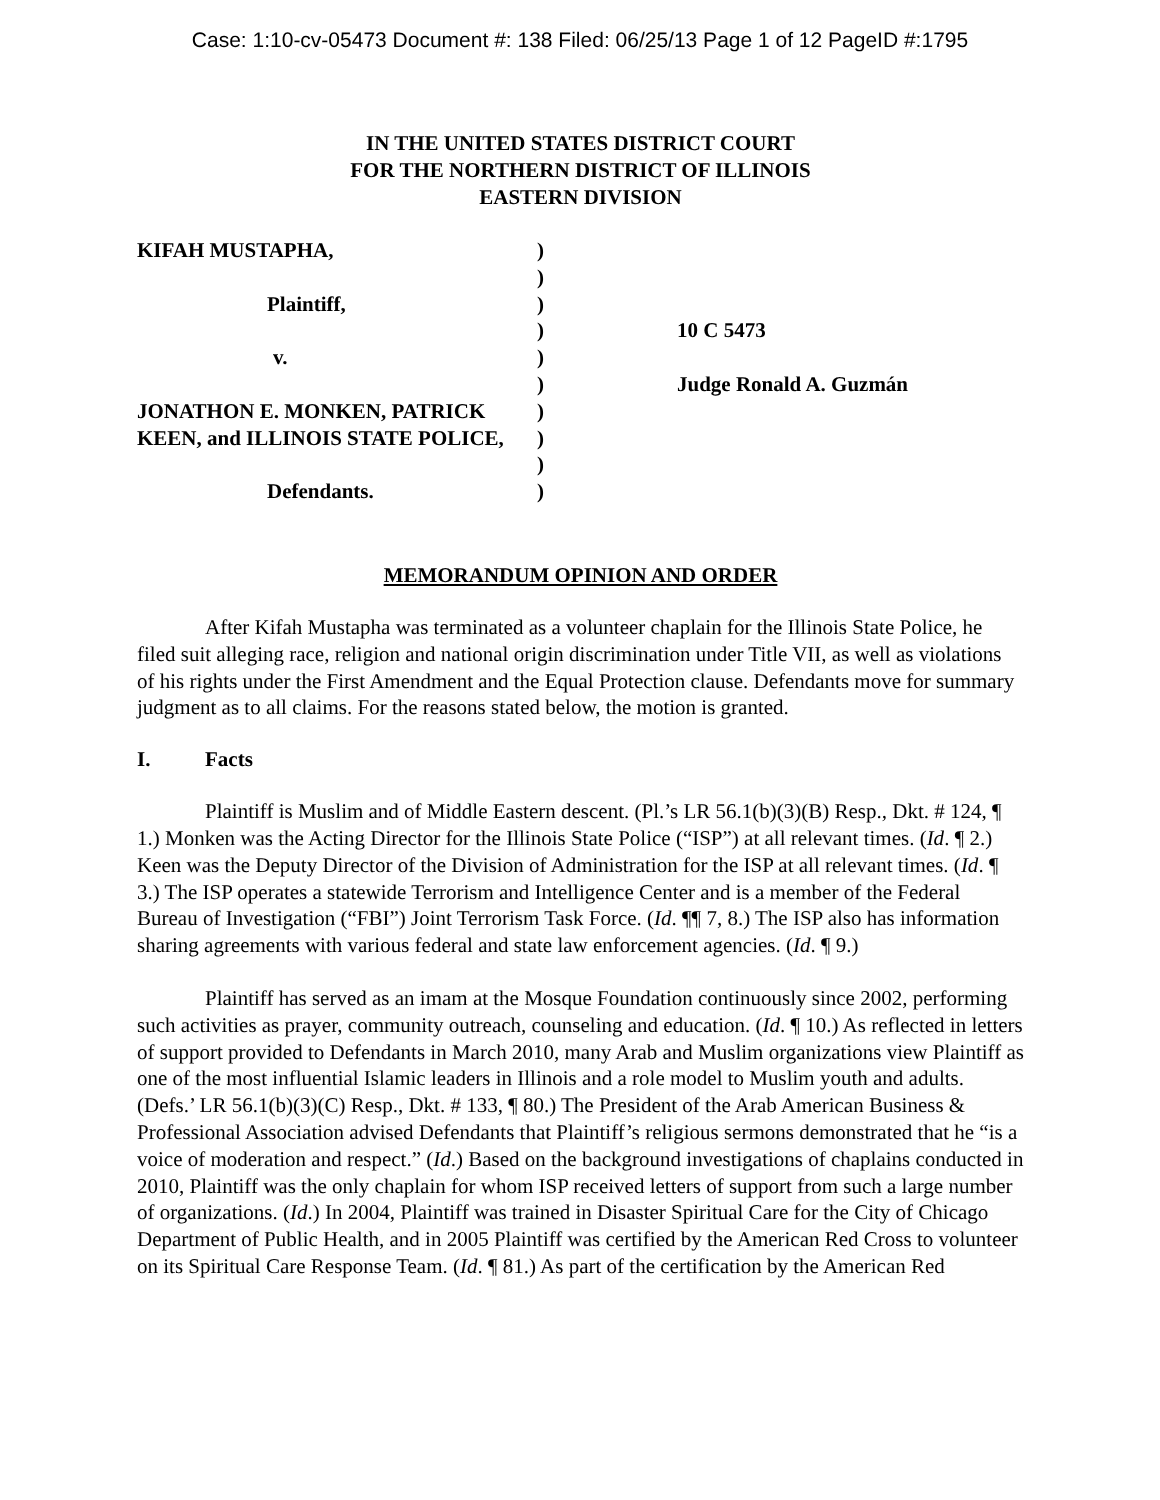Case: 1:10-cv-05473 Document #: 138 Filed: 06/25/13 Page 1 of 12 PageID #:1795
IN THE UNITED STATES DISTRICT COURT
FOR THE NORTHERN DISTRICT OF ILLINOIS
EASTERN DIVISION
KIFAH MUSTAPHA,
Plaintiff,
v.
JONATHON E. MONKEN, PATRICK
KEEN, and ILLINOIS STATE POLICE,
Defendants.
)
)
)
)
)
)
)
)
)
)
10 C 5473
Judge Ronald A. Guzmán
MEMORANDUM OPINION AND ORDER
After Kifah Mustapha was terminated as a volunteer chaplain for the Illinois State Police, he filed suit alleging race, religion and national origin discrimination under Title VII, as well as violations of his rights under the First Amendment and the Equal Protection clause. Defendants move for summary judgment as to all claims. For the reasons stated below, the motion is granted.
I. Facts
Plaintiff is Muslim and of Middle Eastern descent. (Pl.’s LR 56.1(b)(3)(B) Resp., Dkt. # 124, ¶ 1.) Monken was the Acting Director for the Illinois State Police (“ISP”) at all relevant times. (Id. ¶ 2.) Keen was the Deputy Director of the Division of Administration for the ISP at all relevant times. (Id. ¶ 3.) The ISP operates a statewide Terrorism and Intelligence Center and is a member of the Federal Bureau of Investigation (“FBI”) Joint Terrorism Task Force. (Id. ¶¶ 7, 8.) The ISP also has information sharing agreements with various federal and state law enforcement agencies. (Id. ¶ 9.)
Plaintiff has served as an imam at the Mosque Foundation continuously since 2002, performing such activities as prayer, community outreach, counseling and education. (Id. ¶ 10.) As reflected in letters of support provided to Defendants in March 2010, many Arab and Muslim organizations view Plaintiff as one of the most influential Islamic leaders in Illinois and a role model to Muslim youth and adults. (Defs.’ LR 56.1(b)(3)(C) Resp., Dkt. # 133, ¶ 80.) The President of the Arab American Business & Professional Association advised Defendants that Plaintiff’s religious sermons demonstrated that he “is a voice of moderation and respect.” (Id.) Based on the background investigations of chaplains conducted in 2010, Plaintiff was the only chaplain for whom ISP received letters of support from such a large number of organizations. (Id.) In 2004, Plaintiff was trained in Disaster Spiritual Care for the City of Chicago Department of Public Health, and in 2005 Plaintiff was certified by the American Red Cross to volunteer on its Spiritual Care Response Team. (Id. ¶ 81.) As part of the certification by the American Red